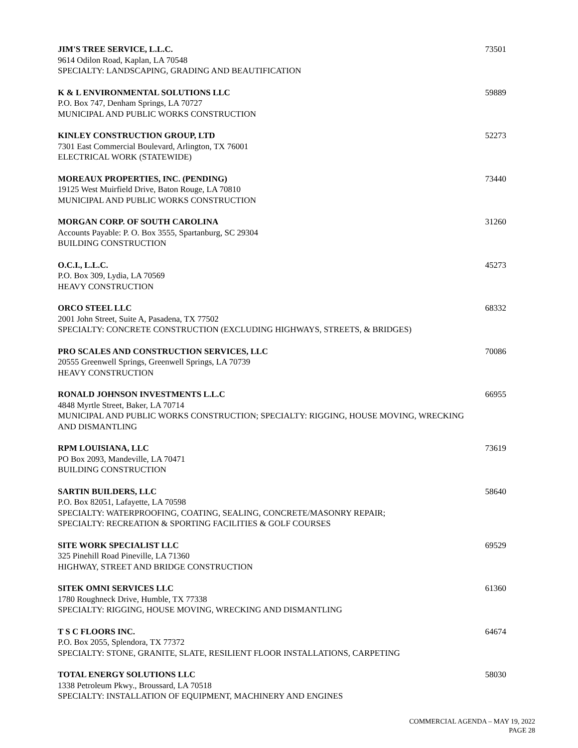JIM'S TREE SERVICE, L.L.C.
9614 Odilon Road, Kaplan, LA 70548
SPECIALTY: LANDSCAPING, GRADING AND BEAUTIFICATION
73501
K & L ENVIRONMENTAL SOLUTIONS LLC
P.O. Box 747, Denham Springs, LA 70727
MUNICIPAL AND PUBLIC WORKS CONSTRUCTION
59889
KINLEY CONSTRUCTION GROUP, LTD
7301 East Commercial Boulevard, Arlington, TX 76001
ELECTRICAL WORK (STATEWIDE)
52273
MOREAUX PROPERTIES, INC. (PENDING)
19125 West Muirfield Drive, Baton Rouge, LA 70810
MUNICIPAL AND PUBLIC WORKS CONSTRUCTION
73440
MORGAN CORP. OF SOUTH CAROLINA
Accounts Payable: P. O. Box 3555, Spartanburg, SC 29304
BUILDING CONSTRUCTION
31260
O.C.I., L.L.C.
P.O. Box 309, Lydia, LA 70569
HEAVY CONSTRUCTION
45273
ORCO STEEL LLC
2001 John Street, Suite A, Pasadena, TX 77502
SPECIALTY: CONCRETE CONSTRUCTION (EXCLUDING HIGHWAYS, STREETS, & BRIDGES)
68332
PRO SCALES AND CONSTRUCTION SERVICES, LLC
20555 Greenwell Springs, Greenwell Springs, LA 70739
HEAVY CONSTRUCTION
70086
RONALD JOHNSON INVESTMENTS L.L.C
4848 Myrtle Street, Baker, LA 70714
MUNICIPAL AND PUBLIC WORKS CONSTRUCTION; SPECIALTY: RIGGING, HOUSE MOVING, WRECKING AND DISMANTLING
66955
RPM LOUISIANA, LLC
PO Box 2093, Mandeville, LA 70471
BUILDING CONSTRUCTION
73619
SARTIN BUILDERS, LLC
P.O. Box 82051, Lafayette, LA 70598
SPECIALTY: WATERPROOFING, COATING, SEALING, CONCRETE/MASONRY REPAIR;
SPECIALTY: RECREATION & SPORTING FACILITIES & GOLF COURSES
58640
SITE WORK SPECIALIST LLC
325 Pinehill Road Pineville, LA 71360
HIGHWAY, STREET AND BRIDGE CONSTRUCTION
69529
SITEK OMNI SERVICES LLC
1780 Roughneck Drive, Humble, TX 77338
SPECIALTY: RIGGING, HOUSE MOVING, WRECKING AND DISMANTLING
61360
T S C FLOORS INC.
P.O. Box 2055, Splendora, TX 77372
SPECIALTY: STONE, GRANITE, SLATE, RESILIENT FLOOR INSTALLATIONS, CARPETING
64674
TOTAL ENERGY SOLUTIONS LLC
1338 Petroleum Pkwy., Broussard, LA 70518
SPECIALTY: INSTALLATION OF EQUIPMENT, MACHINERY AND ENGINES
58030
COMMERCIAL AGENDA – MAY 19, 2022
PAGE 28